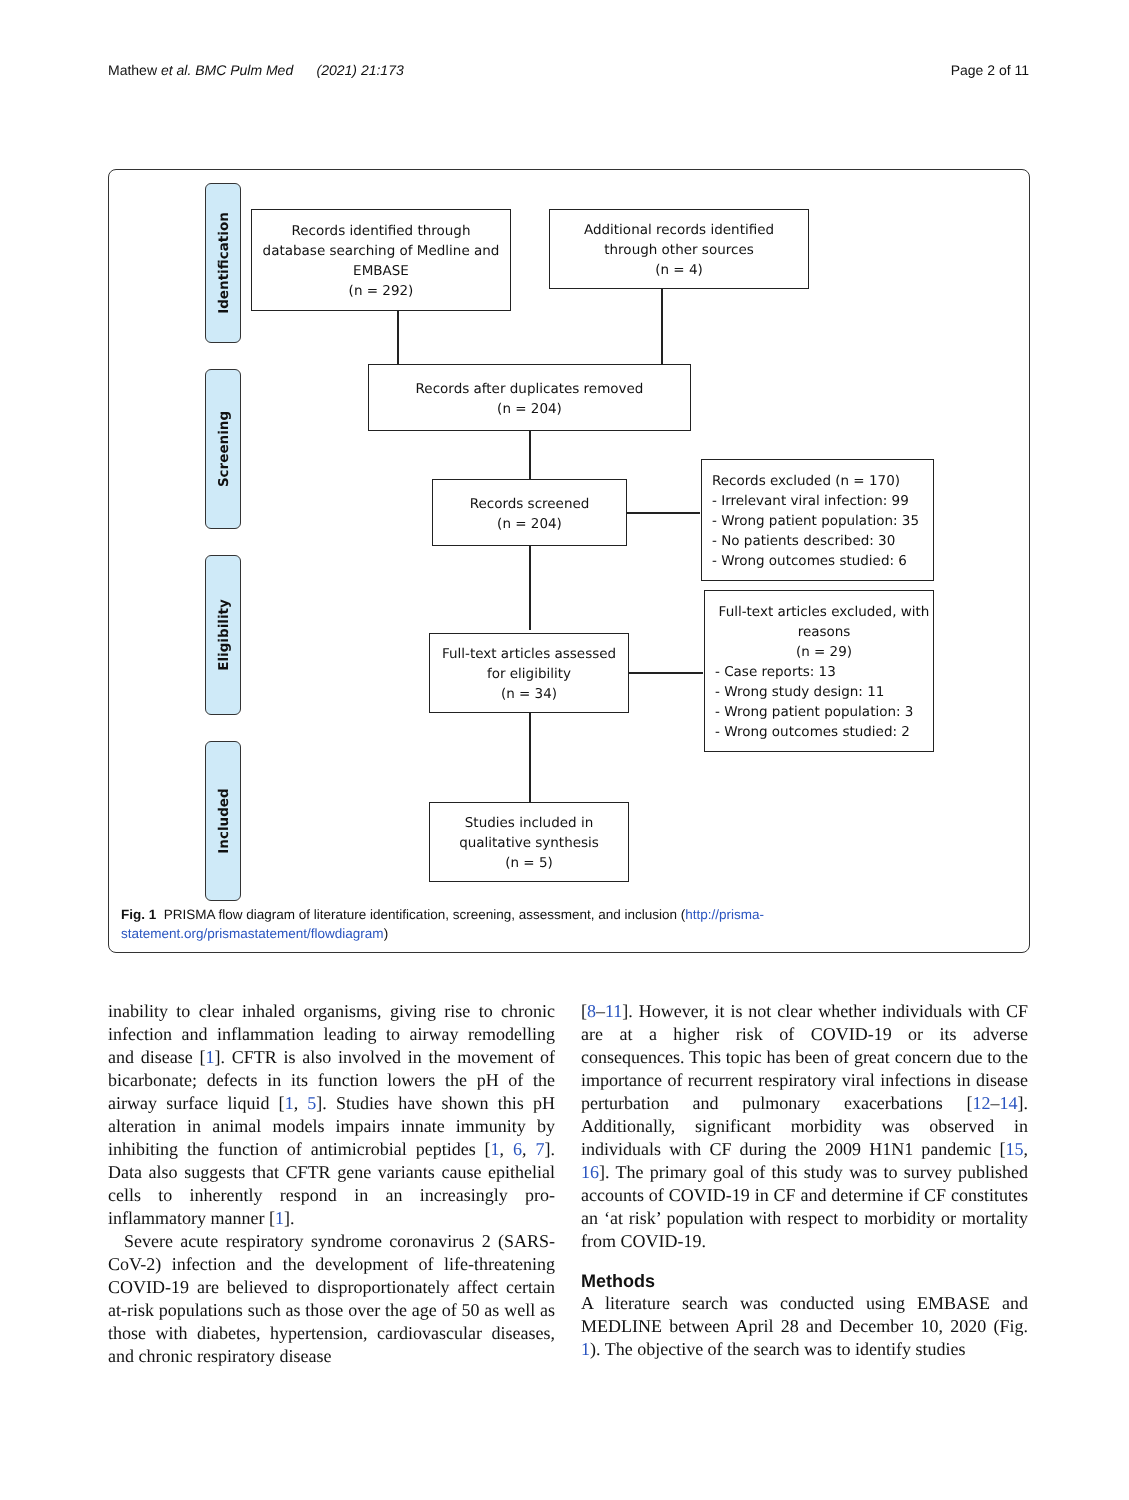Mathew et al. BMC Pulm Med (2021) 21:173 Page 2 of 11
Identification
Screening
Eligibility
Included
Records identified through
database searching of Medline and
EMBASE
(n = 292)
Additional records identified
through other sources
(n = 4)
Records after duplicates removed
(n = 204)
Records screened
(n = 204)
Records excluded (n = 170)
- Irrelevant viral infection: 99
- Wrong patient population: 35
- No patients described: 30
- Wrong outcomes studied: 6
Full-text articles assessed
for eligibility
(n = 34)
Full-text articles excluded, with
reasons
(n = 29)
- Case reports: 13
- Wrong study design: 11
- Wrong patient population: 3
- Wrong outcomes studied: 2
Studies included in
qualitative synthesis
(n = 5)
Fig. 1 PRISMA flow diagram of literature identification, screening, assessment, and inclusion (http://prisma-statement.org/prismastatement/flowdiagram)
inability to clear inhaled organisms, giving rise to chronic infection and inflammation leading to airway remodelling and disease [1]. CFTR is also involved in the movement of bicarbonate; defects in its function lowers the pH of the airway surface liquid [1, 5]. Studies have shown this pH alteration in animal models impairs innate immunity by inhibiting the function of antimicrobial peptides [1, 6, 7]. Data also suggests that CFTR gene variants cause epithelial cells to inherently respond in an increasingly pro-inflammatory manner [1].
Severe acute respiratory syndrome coronavirus 2 (SARS-CoV-2) infection and the development of life-threatening COVID-19 are believed to disproportionately affect certain at-risk populations such as those over the age of 50 as well as those with diabetes, hypertension, cardiovascular diseases, and chronic respiratory disease
[8–11]. However, it is not clear whether individuals with CF are at a higher risk of COVID-19 or its adverse consequences. This topic has been of great concern due to the importance of recurrent respiratory viral infections in disease perturbation and pulmonary exacerbations [12–14]. Additionally, significant morbidity was observed in individuals with CF during the 2009 H1N1 pandemic [15, 16]. The primary goal of this study was to survey published accounts of COVID-19 in CF and determine if CF constitutes an ‘at risk’ population with respect to morbidity or mortality from COVID-19.
Methods
A literature search was conducted using EMBASE and MEDLINE between April 28 and December 10, 2020 (Fig. 1). The objective of the search was to identify studies